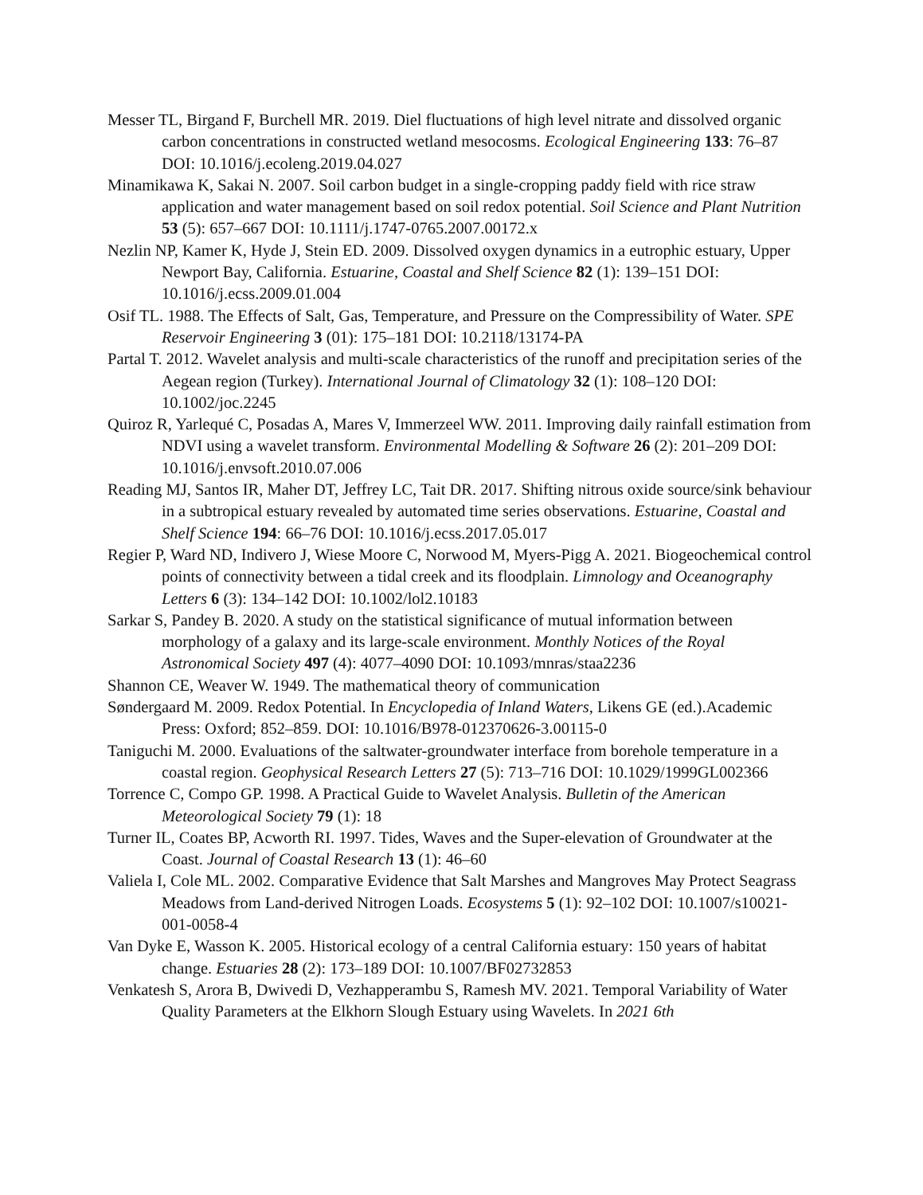Messer TL, Birgand F, Burchell MR. 2019. Diel fluctuations of high level nitrate and dissolved organic carbon concentrations in constructed wetland mesocosms. Ecological Engineering 133: 76–87 DOI: 10.1016/j.ecoleng.2019.04.027
Minamikawa K, Sakai N. 2007. Soil carbon budget in a single-cropping paddy field with rice straw application and water management based on soil redox potential. Soil Science and Plant Nutrition 53 (5): 657–667 DOI: 10.1111/j.1747-0765.2007.00172.x
Nezlin NP, Kamer K, Hyde J, Stein ED. 2009. Dissolved oxygen dynamics in a eutrophic estuary, Upper Newport Bay, California. Estuarine, Coastal and Shelf Science 82 (1): 139–151 DOI: 10.1016/j.ecss.2009.01.004
Osif TL. 1988. The Effects of Salt, Gas, Temperature, and Pressure on the Compressibility of Water. SPE Reservoir Engineering 3 (01): 175–181 DOI: 10.2118/13174-PA
Partal T. 2012. Wavelet analysis and multi-scale characteristics of the runoff and precipitation series of the Aegean region (Turkey). International Journal of Climatology 32 (1): 108–120 DOI: 10.1002/joc.2245
Quiroz R, Yarlequé C, Posadas A, Mares V, Immerzeel WW. 2011. Improving daily rainfall estimation from NDVI using a wavelet transform. Environmental Modelling & Software 26 (2): 201–209 DOI: 10.1016/j.envsoft.2010.07.006
Reading MJ, Santos IR, Maher DT, Jeffrey LC, Tait DR. 2017. Shifting nitrous oxide source/sink behaviour in a subtropical estuary revealed by automated time series observations. Estuarine, Coastal and Shelf Science 194: 66–76 DOI: 10.1016/j.ecss.2017.05.017
Regier P, Ward ND, Indivero J, Wiese Moore C, Norwood M, Myers-Pigg A. 2021. Biogeochemical control points of connectivity between a tidal creek and its floodplain. Limnology and Oceanography Letters 6 (3): 134–142 DOI: 10.1002/lol2.10183
Sarkar S, Pandey B. 2020. A study on the statistical significance of mutual information between morphology of a galaxy and its large-scale environment. Monthly Notices of the Royal Astronomical Society 497 (4): 4077–4090 DOI: 10.1093/mnras/staa2236
Shannon CE, Weaver W. 1949. The mathematical theory of communication
Søndergaard M. 2009. Redox Potential. In Encyclopedia of Inland Waters, Likens GE (ed.).Academic Press: Oxford; 852–859. DOI: 10.1016/B978-012370626-3.00115-0
Taniguchi M. 2000. Evaluations of the saltwater-groundwater interface from borehole temperature in a coastal region. Geophysical Research Letters 27 (5): 713–716 DOI: 10.1029/1999GL002366
Torrence C, Compo GP. 1998. A Practical Guide to Wavelet Analysis. Bulletin of the American Meteorological Society 79 (1): 18
Turner IL, Coates BP, Acworth RI. 1997. Tides, Waves and the Super-elevation of Groundwater at the Coast. Journal of Coastal Research 13 (1): 46–60
Valiela I, Cole ML. 2002. Comparative Evidence that Salt Marshes and Mangroves May Protect Seagrass Meadows from Land-derived Nitrogen Loads. Ecosystems 5 (1): 92–102 DOI: 10.1007/s10021-001-0058-4
Van Dyke E, Wasson K. 2005. Historical ecology of a central California estuary: 150 years of habitat change. Estuaries 28 (2): 173–189 DOI: 10.1007/BF02732853
Venkatesh S, Arora B, Dwivedi D, Vezhapperambu S, Ramesh MV. 2021. Temporal Variability of Water Quality Parameters at the Elkhorn Slough Estuary using Wavelets. In 2021 6th